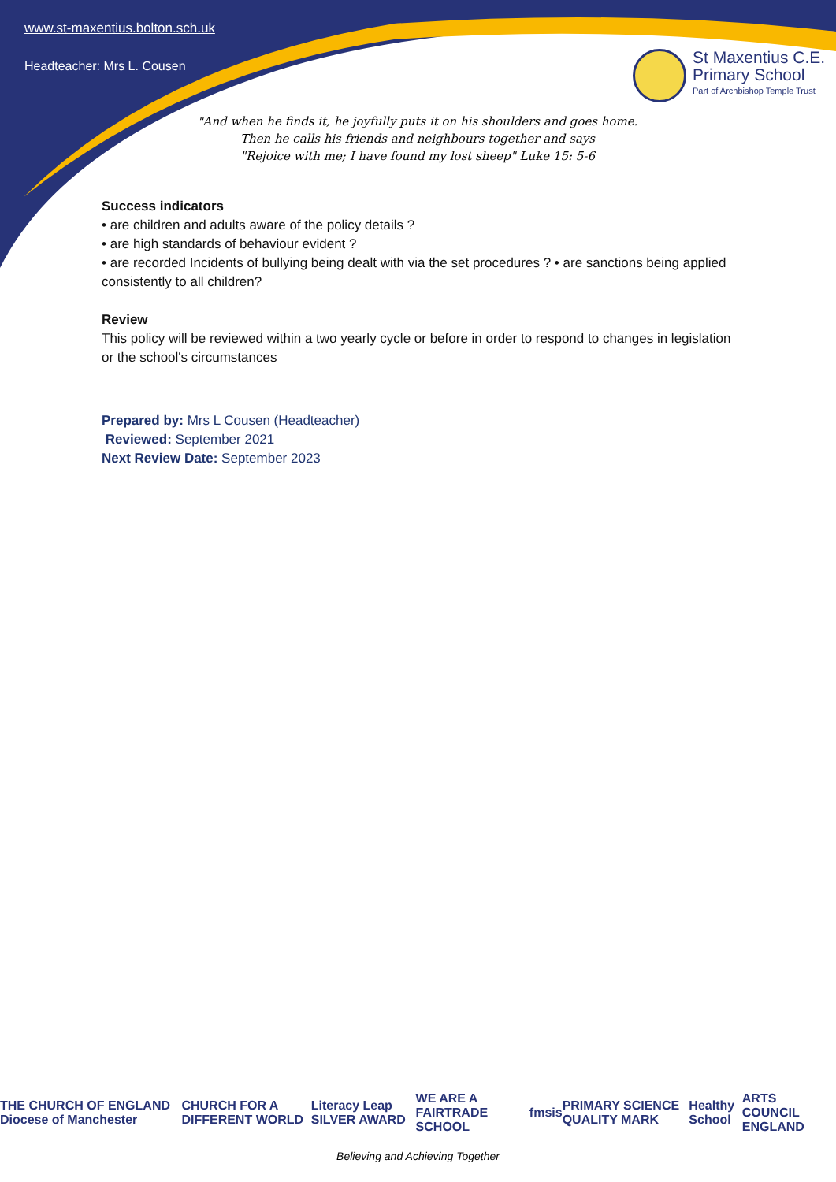www.st-maxentius.bolton.sch.uk
Headteacher: Mrs L. Cousen
St Maxentius C.E.
Primary School
Part of Archbishop Temple Trust
"And when he finds it, he joyfully puts it on his shoulders and goes home.
Then he calls his friends and neighbours together and says
"Rejoice with me; I have found my lost sheep" Luke 15: 5-6
Success indicators
• are children and adults aware of the policy details ?
• are high standards of behaviour evident ?
• are recorded Incidents of bullying being dealt with via the set procedures ? • are sanctions being applied consistently to all children?
Review
This policy will be reviewed within a two yearly cycle or before in order to respond to changes in legislation or the school's circumstances
Prepared by: Mrs L Cousen (Headteacher)
Reviewed: September 2021
Next Review Date: September 2023
THE CHURCH OF ENGLAND Diocese of Manchester CHURCH FOR A DIFFERENT WORLD Literacy Leap SILVER AWARD WE ARE A FAIRTRADE SCHOOL fmsis PRIMARY SCIENCE QUALITY MARK Healthy School ARTS COUNCIL ENGLAND
Believing and Achieving Together